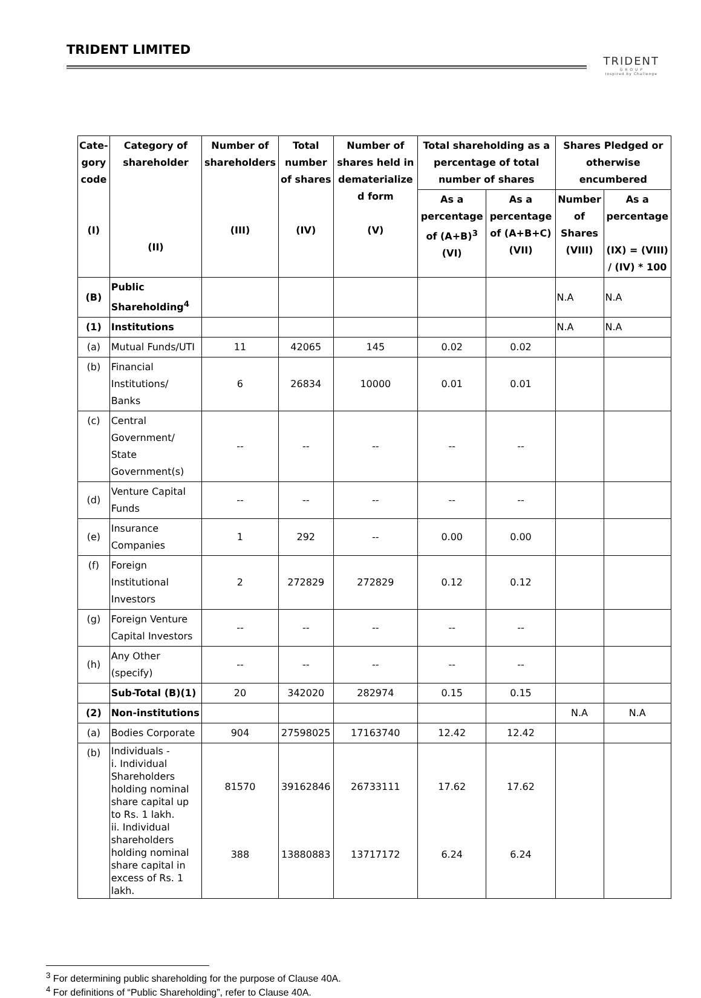TRIDENT LIMITED
TRIDENT
G R O U P
Inspired by Challenge
| Cate- gory code (I) | Category of shareholder (II) | Number of shareholders (III) | Total number of shares (IV) | Number of shares held in dematerialize d form (V) | Total shareholding as a percentage of total number of shares | | Shares Pledged or otherwise encumbered | |
| --- | --- | --- | --- | --- | --- | --- | --- | --- |
| | | | | | As a percentage of (A+B)<sup>3</sup> (VI) | As a percentage of (A+B+C) (VII) | Number of Shares (VIII) | As a percentage (IX) = (VIII) / (IV) * 100 |
| (B) | Public Shareholding<sup>4</sup> | | | | | | N.A | N.A |
| (1) | Institutions | | | | | | N.A | N.A |
| (a) | Mutual Funds/UTI | 11 | 42065 | 145 | 0.02 | 0.02 | | |
| (b) | Financial Institutions/ Banks | 6 | 26834 | 10000 | 0.01 | 0.01 | | |
| (c) | Central Government/ State Government(s) | -- | -- | -- | -- | -- | | |
| (d) | Venture Capital Funds | -- | -- | -- | -- | -- | | |
| (e) | Insurance Companies | 1 | 292 | -- | 0.00 | 0.00 | | |
| (f) | Foreign Institutional Investors | 2 | 272829 | 272829 | 0.12 | 0.12 | | |
| (g) | Foreign Venture Capital Investors | -- | -- | -- | -- | -- | | |
| (h) | Any Other (specify) | -- | -- | -- | -- | -- | | |
| | Sub-Total (B)(1) | 20 | 342020 | 282974 | 0.15 | 0.15 | | |
| (2) | Non-institutions | | | | | | N.A | N.A |
| (a) | Bodies Corporate | 904 | 27598025 | 17163740 | 12.42 | 12.42 | | |
| (b) | Individuals - i. Individual Shareholders holding nominal share capital up to Rs. 1 lakh. ii. Individual shareholders holding nominal share capital in excess of Rs. 1 lakh. | 81570 388 | 39162846 13880883 | 26733111 13717172 | 17.62 6.24 | 17.62 6.24 | | |
<sup>3</sup> For determining public shareholding for the purpose of Clause 40A.
<sup>4</sup> For definitions of “Public Shareholding”, refer to Clause 40A.